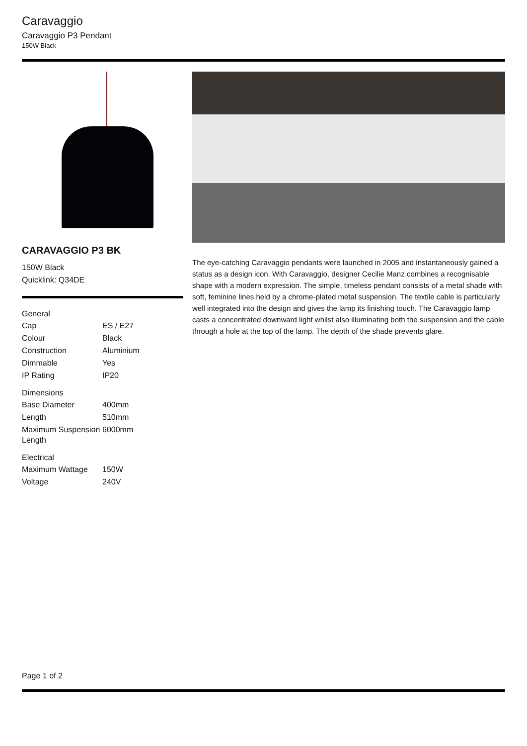Caravaggio
Caravaggio P3 Pendant
150W Black
CARAVAGGIO P3 BK
150W Black
Quicklink: Q34DE
| General | |
| --- | --- |
| Cap | ES / E27 |
| Colour | Black |
| Construction | Aluminium |
| Dimmable | Yes |
| IP Rating | IP20 |
| Dimensions | |
| Base Diameter | 400mm |
| Length | 510mm |
| Maximum Suspension Length | 6000mm |
| Electrical | |
| Maximum Wattage | 150W |
| Voltage | 240V |
The eye-catching Caravaggio pendants were launched in 2005 and instantaneously gained a status as a design icon. With Caravaggio, designer Cecilie Manz combines a recognisable shape with a modern expression. The simple, timeless pendant consists of a metal shade with soft, feminine lines held by a chrome-plated metal suspension. The textile cable is particularly well integrated into the design and gives the lamp its finishing touch. The Caravaggio lamp casts a concentrated downward light whilst also illuminating both the suspension and the cable through a hole at the top of the lamp. The depth of the shade prevents glare.
Page 1 of 2